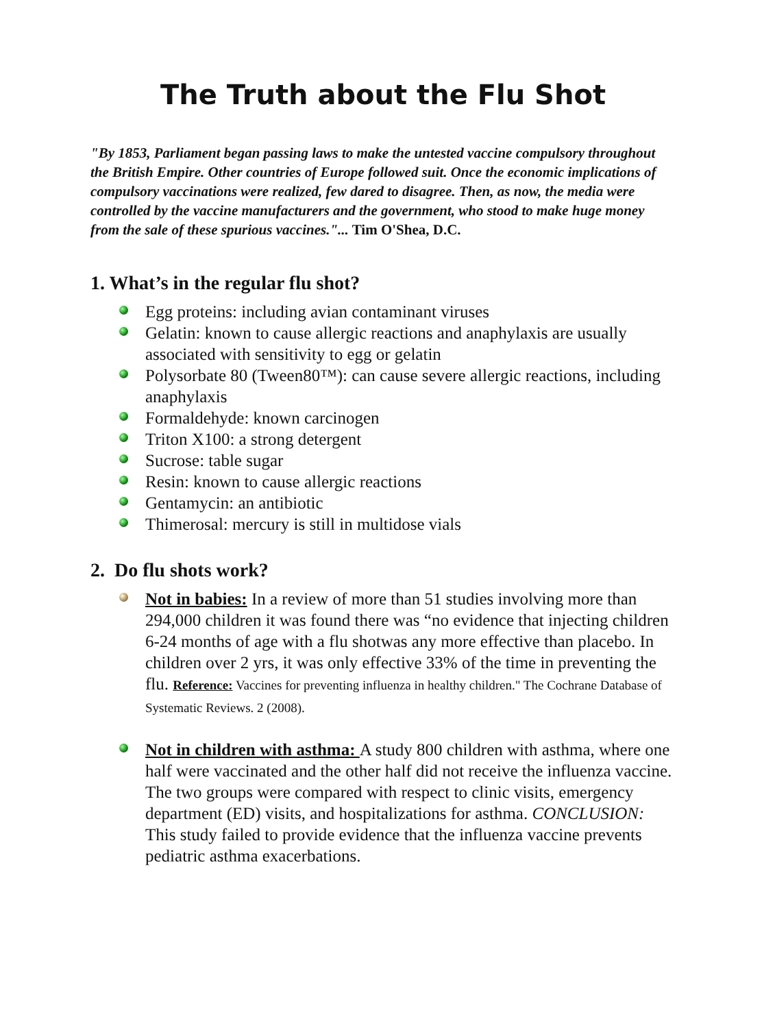The Truth about the Flu Shot
"By 1853, Parliament began passing laws to make the untested vaccine compulsory throughout the British Empire. Other countries of Europe followed suit. Once the economic implications of compulsory vaccinations were realized, few dared to disagree. Then, as now, the media were controlled by the vaccine manufacturers and the government, who stood to make huge money from the sale of these spurious vaccines."... Tim O'Shea, D.C.
1. What’s in the regular flu shot?
Egg proteins: including avian contaminant viruses
Gelatin: known to cause allergic reactions and anaphylaxis are usually associated with sensitivity to egg or gelatin
Polysorbate 80 (Tween80™): can cause severe allergic reactions, including anaphylaxis
Formaldehyde: known carcinogen
Triton X100: a strong detergent
Sucrose: table sugar
Resin: known to cause allergic reactions
Gentamycin: an antibiotic
Thimerosal: mercury is still in multidose vials
2. Do flu shots work?
Not in babies: In a review of more than 51 studies involving more than 294,000 children it was found there was “no evidence that injecting children 6-24 months of age with a flu shotwas any more effective than placebo. In children over 2 yrs, it was only effective 33% of the time in preventing the flu. Reference: Vaccines for preventing influenza in healthy children." The Cochrane Database of Systematic Reviews. 2 (2008).
Not in children with asthma: A study 800 children with asthma, where one half were vaccinated and the other half did not receive the influenza vaccine. The two groups were compared with respect to clinic visits, emergency department (ED) visits, and hospitalizations for asthma. CONCLUSION: This study failed to provide evidence that the influenza vaccine prevents pediatric asthma exacerbations.